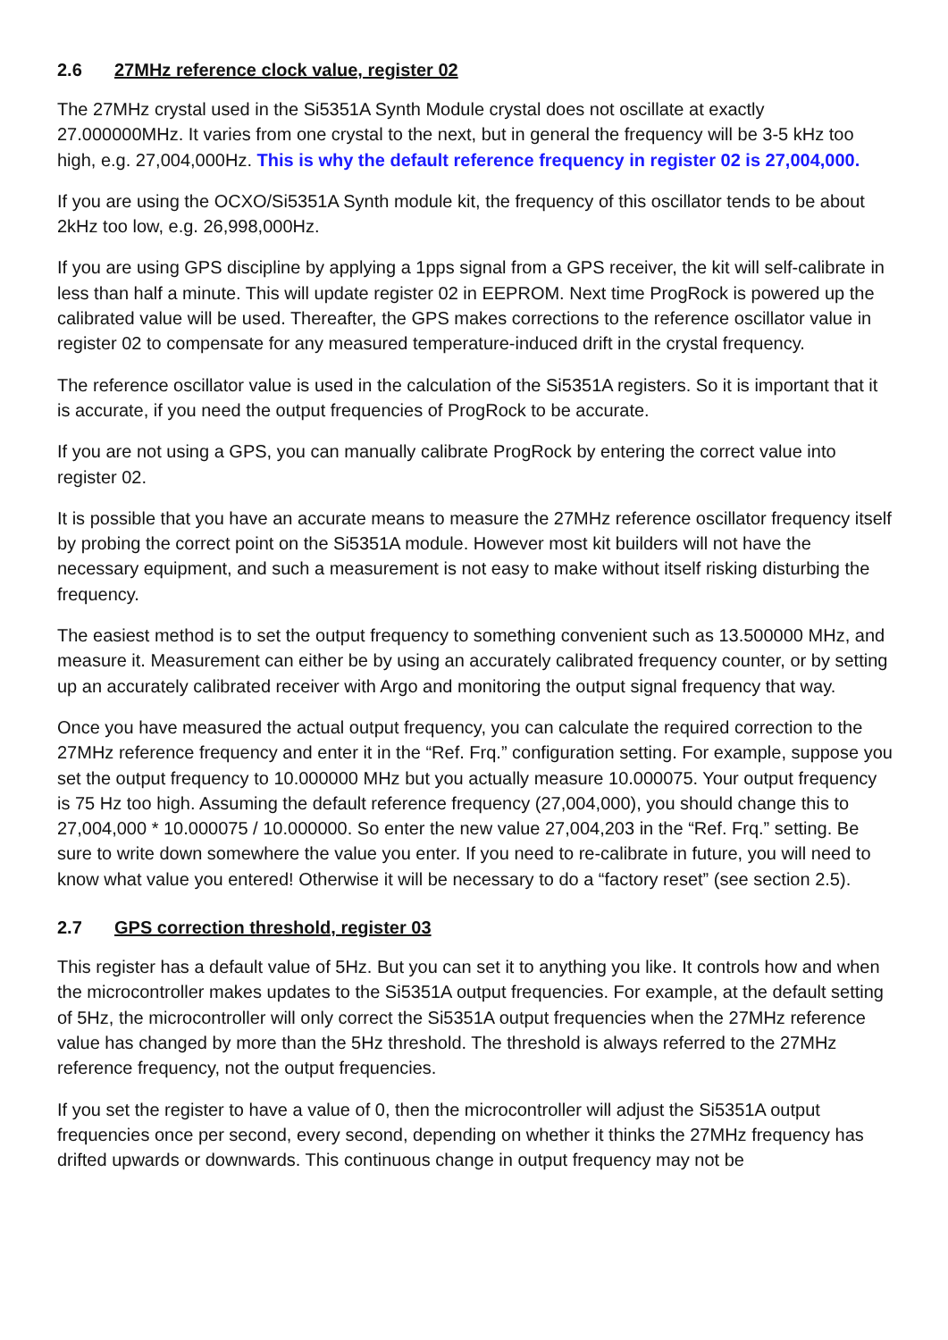2.6 27MHz reference clock value, register 02
The 27MHz crystal used in the Si5351A Synth Module crystal does not oscillate at exactly 27.000000MHz. It varies from one crystal to the next, but in general the frequency will be 3-5 kHz too high, e.g. 27,004,000Hz. This is why the default reference frequency in register 02 is 27,004,000.
If you are using the OCXO/Si5351A Synth module kit, the frequency of this oscillator tends to be about 2kHz too low, e.g. 26,998,000Hz.
If you are using GPS discipline by applying a 1pps signal from a GPS receiver, the kit will self-calibrate in less than half a minute. This will update register 02 in EEPROM. Next time ProgRock is powered up the calibrated value will be used. Thereafter, the GPS makes corrections to the reference oscillator value in register 02 to compensate for any measured temperature-induced drift in the crystal frequency.
The reference oscillator value is used in the calculation of the Si5351A registers. So it is important that it is accurate, if you need the output frequencies of ProgRock to be accurate.
If you are not using a GPS, you can manually calibrate ProgRock by entering the correct value into register 02.
It is possible that you have an accurate means to measure the 27MHz reference oscillator frequency itself by probing the correct point on the Si5351A module. However most kit builders will not have the necessary equipment, and such a measurement is not easy to make without itself risking disturbing the frequency.
The easiest method is to set the output frequency to something convenient such as 13.500000 MHz, and measure it. Measurement can either be by using an accurately calibrated frequency counter, or by setting up an accurately calibrated receiver with Argo and monitoring the output signal frequency that way.
Once you have measured the actual output frequency, you can calculate the required correction to the 27MHz reference frequency and enter it in the “Ref. Frq.” configuration setting. For example, suppose you set the output frequency to 10.000000 MHz but you actually measure 10.000075. Your output frequency is 75 Hz too high. Assuming the default reference frequency (27,004,000), you should change this to 27,004,000 * 10.000075 / 10.000000. So enter the new value 27,004,203 in the “Ref. Frq.” setting. Be sure to write down somewhere the value you enter. If you need to re-calibrate in future, you will need to know what value you entered! Otherwise it will be necessary to do a “factory reset” (see section 2.5).
2.7 GPS correction threshold, register 03
This register has a default value of 5Hz. But you can set it to anything you like. It controls how and when the microcontroller makes updates to the Si5351A output frequencies. For example, at the default setting of 5Hz, the microcontroller will only correct the Si5351A output frequencies when the 27MHz reference value has changed by more than the 5Hz threshold. The threshold is always referred to the 27MHz reference frequency, not the output frequencies.
If you set the register to have a value of 0, then the microcontroller will adjust the Si5351A output frequencies once per second, every second, depending on whether it thinks the 27MHz frequency has drifted upwards or downwards. This continuous change in output frequency may not be